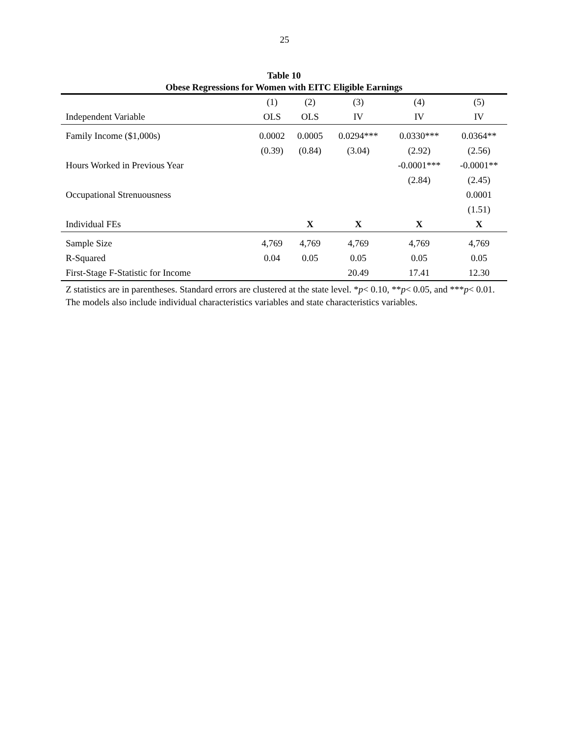25
Table 10
Obese Regressions for Women with EITC Eligible Earnings
| | (1) | (2) | (3) | (4) | (5) |
| --- | --- | --- | --- | --- | --- |
| Independent Variable | OLS | OLS | IV | IV | IV |
| Family Income ($1,000s) | 0.0002 | 0.0005 | 0.0294*** | 0.0330*** | 0.0364** |
| | (0.39) | (0.84) | (3.04) | (2.92) | (2.56) |
| Hours Worked in Previous Year | | | | -0.0001*** | -0.0001** |
| | | | | (2.84) | (2.45) |
| Occupational Strenuousness | | | | | 0.0001 |
| | | | | | (1.51) |
| Individual FEs | | X | X | X | X |
| Sample Size | 4,769 | 4,769 | 4,769 | 4,769 | 4,769 |
| R-Squared | 0.04 | 0.05 | 0.05 | 0.05 | 0.05 |
| First-Stage F-Statistic for Income | | | 20.49 | 17.41 | 12.30 |
Z statistics are in parentheses. Standard errors are clustered at the state level. *p< 0.10, **p< 0.05, and ***p< 0.01. The models also include individual characteristics variables and state characteristics variables.